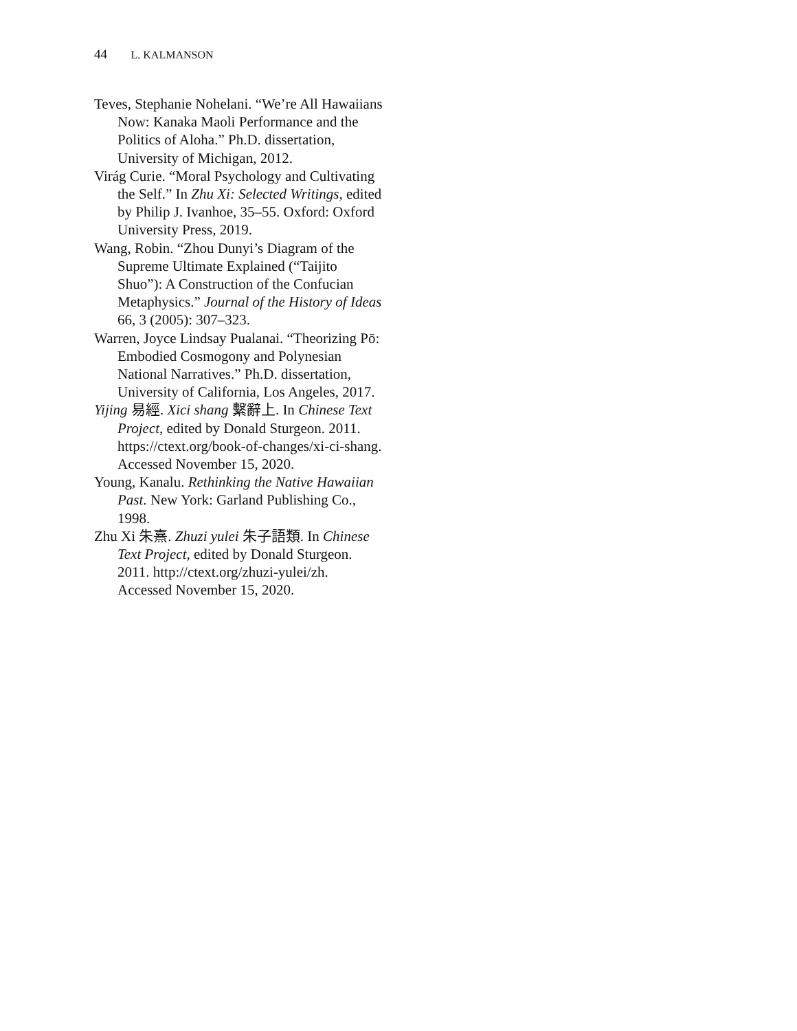44 L. KALMANSON
Teves, Stephanie Nohelani. “We’re All Hawaiians Now: Kanaka Maoli Performance and the Politics of Aloha.” Ph.D. dissertation, University of Michigan, 2012.
Virág Curie. “Moral Psychology and Cultivating the Self.” In Zhu Xi: Selected Writings, edited by Philip J. Ivanhoe, 35–55. Oxford: Oxford University Press, 2019.
Wang, Robin. “Zhou Dunyi’s Diagram of the Supreme Ultimate Explained (“Taijito Shuo”): A Construction of the Confucian Metaphysics.” Journal of the History of Ideas 66, 3 (2005): 307–323.
Warren, Joyce Lindsay Pualanai. “Theorizing Pō: Embodied Cosmogony and Polynesian National Narratives.” Ph.D. dissertation, University of California, Los Angeles, 2017.
Yijing 易經. Xici shang 繫辭上. In Chinese Text Project, edited by Donald Sturgeon. 2011. https://ctext.org/book-of-changes/xi-ci-shang. Accessed November 15, 2020.
Young, Kanalu. Rethinking the Native Hawaiian Past. New York: Garland Publishing Co., 1998.
Zhu Xi 朱熹. Zhuzi yulei 朱子語類. In Chinese Text Project, edited by Donald Sturgeon. 2011. http://ctext.org/zhuzi-yulei/zh. Accessed November 15, 2020.